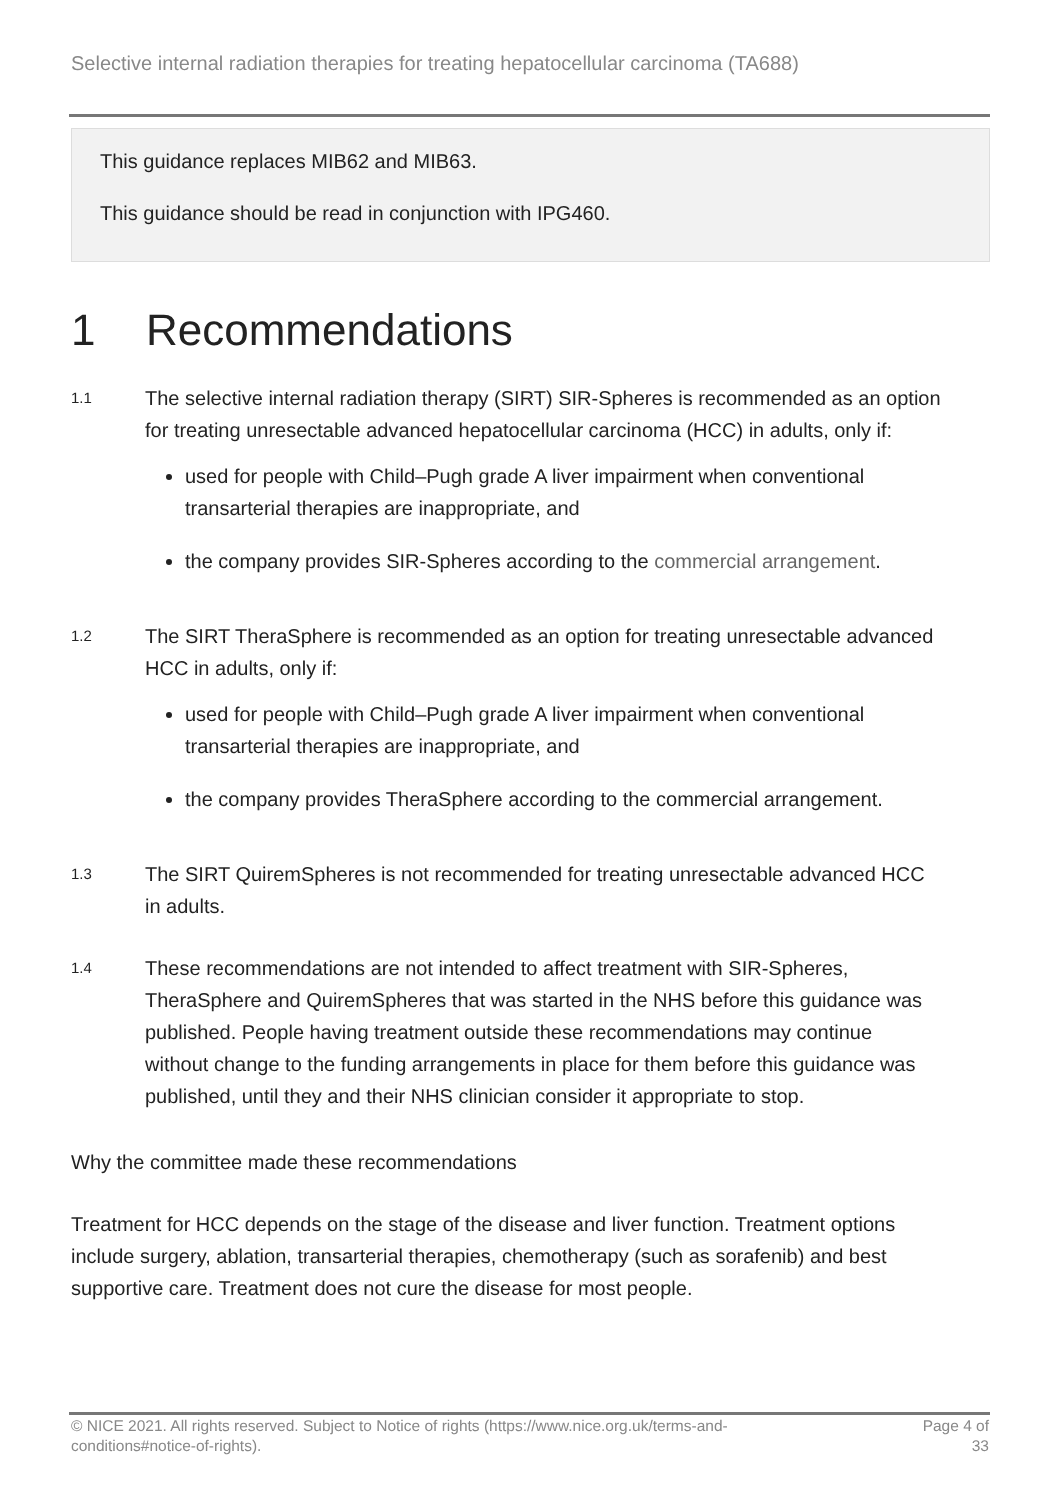Selective internal radiation therapies for treating hepatocellular carcinoma (TA688)
This guidance replaces MIB62 and MIB63.
This guidance should be read in conjunction with IPG460.
1 Recommendations
1.1
The selective internal radiation therapy (SIRT) SIR-Spheres is recommended as an option for treating unresectable advanced hepatocellular carcinoma (HCC) in adults, only if:
used for people with Child–Pugh grade A liver impairment when conventional transarterial therapies are inappropriate, and
the company provides SIR-Spheres according to the commercial arrangement.
1.2
The SIRT TheraSphere is recommended as an option for treating unresectable advanced HCC in adults, only if:
used for people with Child–Pugh grade A liver impairment when conventional transarterial therapies are inappropriate, and
the company provides TheraSphere according to the commercial arrangement.
1.3
The SIRT QuiremSpheres is not recommended for treating unresectable advanced HCC in adults.
1.4
These recommendations are not intended to affect treatment with SIR-Spheres, TheraSphere and QuiremSpheres that was started in the NHS before this guidance was published. People having treatment outside these recommendations may continue without change to the funding arrangements in place for them before this guidance was published, until they and their NHS clinician consider it appropriate to stop.
Why the committee made these recommendations
Treatment for HCC depends on the stage of the disease and liver function. Treatment options include surgery, ablation, transarterial therapies, chemotherapy (such as sorafenib) and best supportive care. Treatment does not cure the disease for most people.
© NICE 2021. All rights reserved. Subject to Notice of rights (https://www.nice.org.uk/terms-and-
conditions#notice-of-rights).
Page 4 of
33